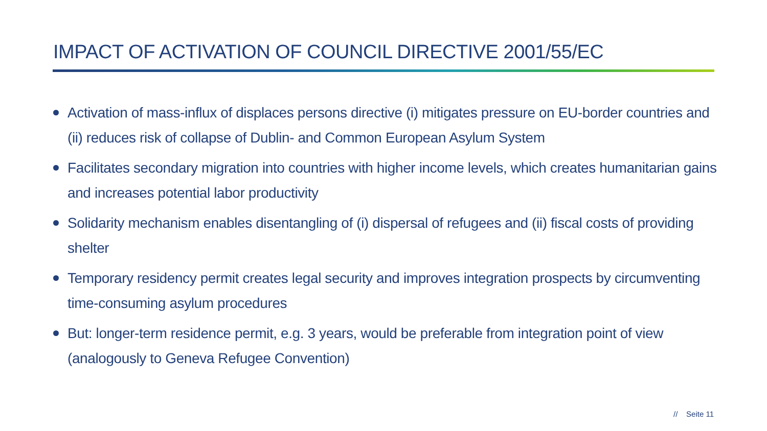IMPACT OF ACTIVATION OF COUNCIL DIRECTIVE 2001/55/EC
Activation of mass-influx of displaces persons directive (i) mitigates pressure on EU-border countries and (ii) reduces risk of collapse of Dublin- and Common European Asylum System
Facilitates secondary migration into countries with higher income levels, which creates humanitarian gains and increases potential labor productivity
Solidarity mechanism enables disentangling of (i) dispersal of refugees and (ii) fiscal costs of providing shelter
Temporary residency permit creates legal security and improves integration prospects by circumventing time-consuming asylum procedures
But: longer-term residence permit, e.g. 3 years, would be preferable from integration point of view (analogously to Geneva Refugee Convention)
// Seite 11